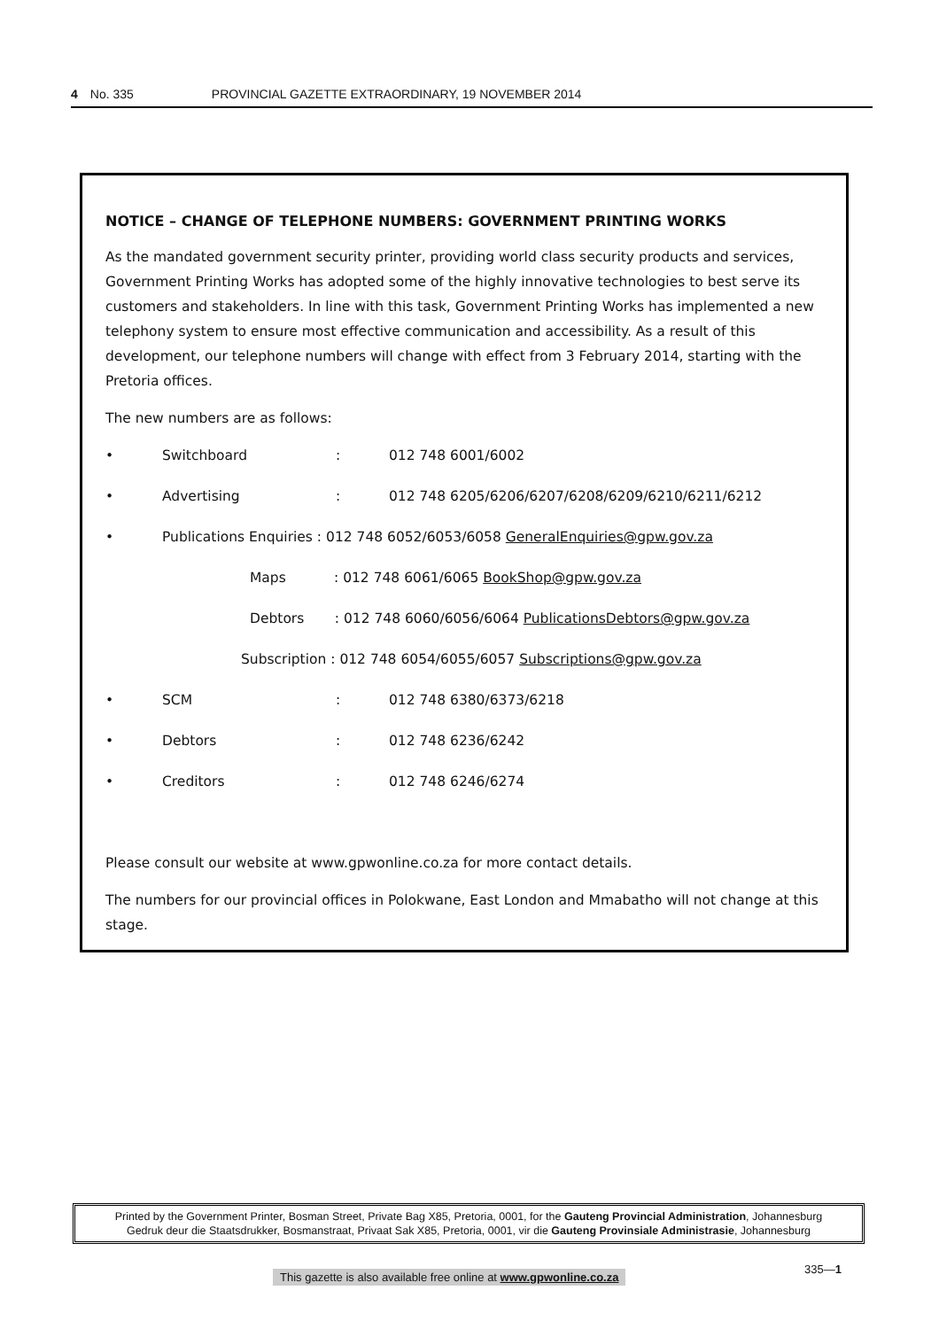4 No. 335 PROVINCIAL GAZETTE EXTRAORDINARY, 19 NOVEMBER 2014
NOTICE – CHANGE OF TELEPHONE NUMBERS: GOVERNMENT PRINTING WORKS
As the mandated government security printer, providing world class security products and services, Government Printing Works has adopted some of the highly innovative technologies to best serve its customers and stakeholders. In line with this task, Government Printing Works has implemented a new telephony system to ensure most effective communication and accessibility. As a result of this development, our telephone numbers will change with effect from 3 February 2014, starting with the Pretoria offices.
The new numbers are as follows:
• Switchboard: 012 748 6001/6002
• Advertising: 012 748 6205/6206/6207/6208/6209/6210/6211/6212
• Publications Enquiries : 012 748 6052/6053/6058 GeneralEnquiries@gpw.gov.za
Maps : 012 748 6061/6065 BookShop@gpw.gov.za
Debtors : 012 748 6060/6056/6064 PublicationsDebtors@gpw.gov.za
Subscription : 012 748 6054/6055/6057 Subscriptions@gpw.gov.za
• SCM: 012 748 6380/6373/6218
• Debtors: 012 748 6236/6242
• Creditors: 012 748 6246/6274
Please consult our website at www.gpwonline.co.za for more contact details.
The numbers for our provincial offices in Polokwane, East London and Mmabatho will not change at this stage.
Printed by the Government Printer, Bosman Street, Private Bag X85, Pretoria, 0001, for the Gauteng Provincial Administration, Johannesburg
Gedruk deur die Staatsdrukker, Bosmanstraat, Privaat Sak X85, Pretoria, 0001, vir die Gauteng Provinsiale Administrasie, Johannesburg
335—1
This gazette is also available free online at www.gpwonline.co.za